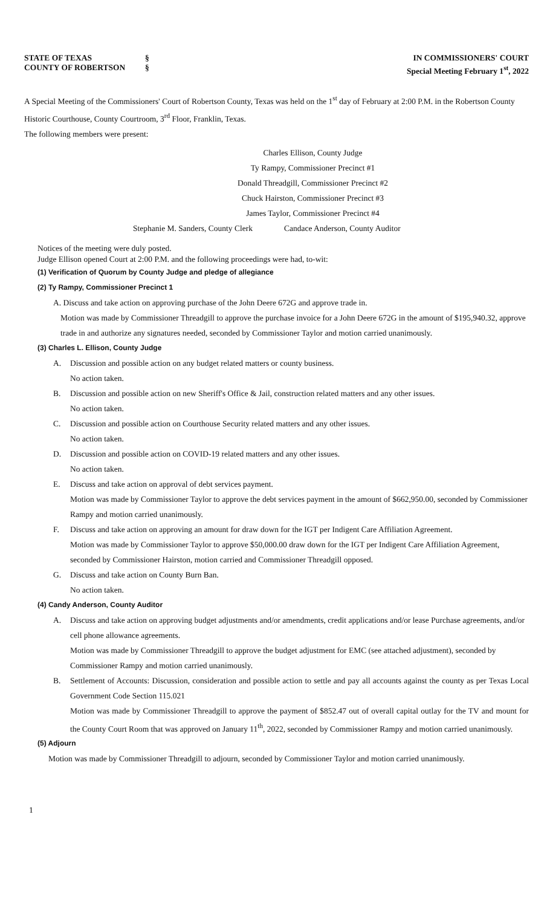STATE OF TEXAS
COUNTY OF ROBERTSON
§
§
IN COMMISSIONERS' COURT
Special Meeting February 1<sup>st</sup>, 2022
A Special Meeting of the Commissioners' Court of Robertson County, Texas was held on the 1<sup>st</sup> day of February at 2:00 P.M. in the Robertson County Historic Courthouse, County Courtroom, 3<sup>rd</sup> Floor, Franklin, Texas.
The following members were present:
Charles Ellison, County Judge
Ty Rampy, Commissioner Precinct #1
Donald Threadgill, Commissioner Precinct #2
Chuck Hairston, Commissioner Precinct #3
James Taylor, Commissioner Precinct #4
Stephanie M. Sanders, County Clerk Candace Anderson, County Auditor
Notices of the meeting were duly posted.
Judge Ellison opened Court at 2:00 P.M. and the following proceedings were had, to-wit:
(1) Verification of Quorum by County Judge and pledge of allegiance
(2) Ty Rampy, Commissioner Precinct 1
A. Discuss and take action on approving purchase of the John Deere 672G and approve trade in.
Motion was made by Commissioner Threadgill to approve the purchase invoice for a John Deere 672G in the amount of $195,940.32, approve trade in and authorize any signatures needed, seconded by Commissioner Taylor and motion carried unanimously.
(3) Charles L. Ellison, County Judge
A. Discussion and possible action on any budget related matters or county business.
No action taken.
B. Discussion and possible action on new Sheriff's Office & Jail, construction related matters and any other issues.
No action taken.
C. Discussion and possible action on Courthouse Security related matters and any other issues.
No action taken.
D. Discussion and possible action on COVID-19 related matters and any other issues.
No action taken.
E. Discuss and take action on approval of debt services payment.
Motion was made by Commissioner Taylor to approve the debt services payment in the amount of $662,950.00, seconded by Commissioner Rampy and motion carried unanimously.
F. Discuss and take action on approving an amount for draw down for the IGT per Indigent Care Affiliation Agreement.
Motion was made by Commissioner Taylor to approve $50,000.00 draw down for the IGT per Indigent Care Affiliation Agreement, seconded by Commissioner Hairston, motion carried and Commissioner Threadgill opposed.
G. Discuss and take action on County Burn Ban.
No action taken.
(4) Candy Anderson, County Auditor
A. Discuss and take action on approving budget adjustments and/or amendments, credit applications and/or lease Purchase agreements, and/or cell phone allowance agreements.
Motion was made by Commissioner Threadgill to approve the budget adjustment for EMC (see attached adjustment), seconded by Commissioner Rampy and motion carried unanimously.
B. Settlement of Accounts: Discussion, consideration and possible action to settle and pay all accounts against the county as per Texas Local Government Code Section 115.021
Motion was made by Commissioner Threadgill to approve the payment of $852.47 out of overall capital outlay for the TV and mount for the County Court Room that was approved on January 11<sup>th</sup>, 2022, seconded by Commissioner Rampy and motion carried unanimously.
(5) Adjourn
Motion was made by Commissioner Threadgill to adjourn, seconded by Commissioner Taylor and motion carried unanimously.
1